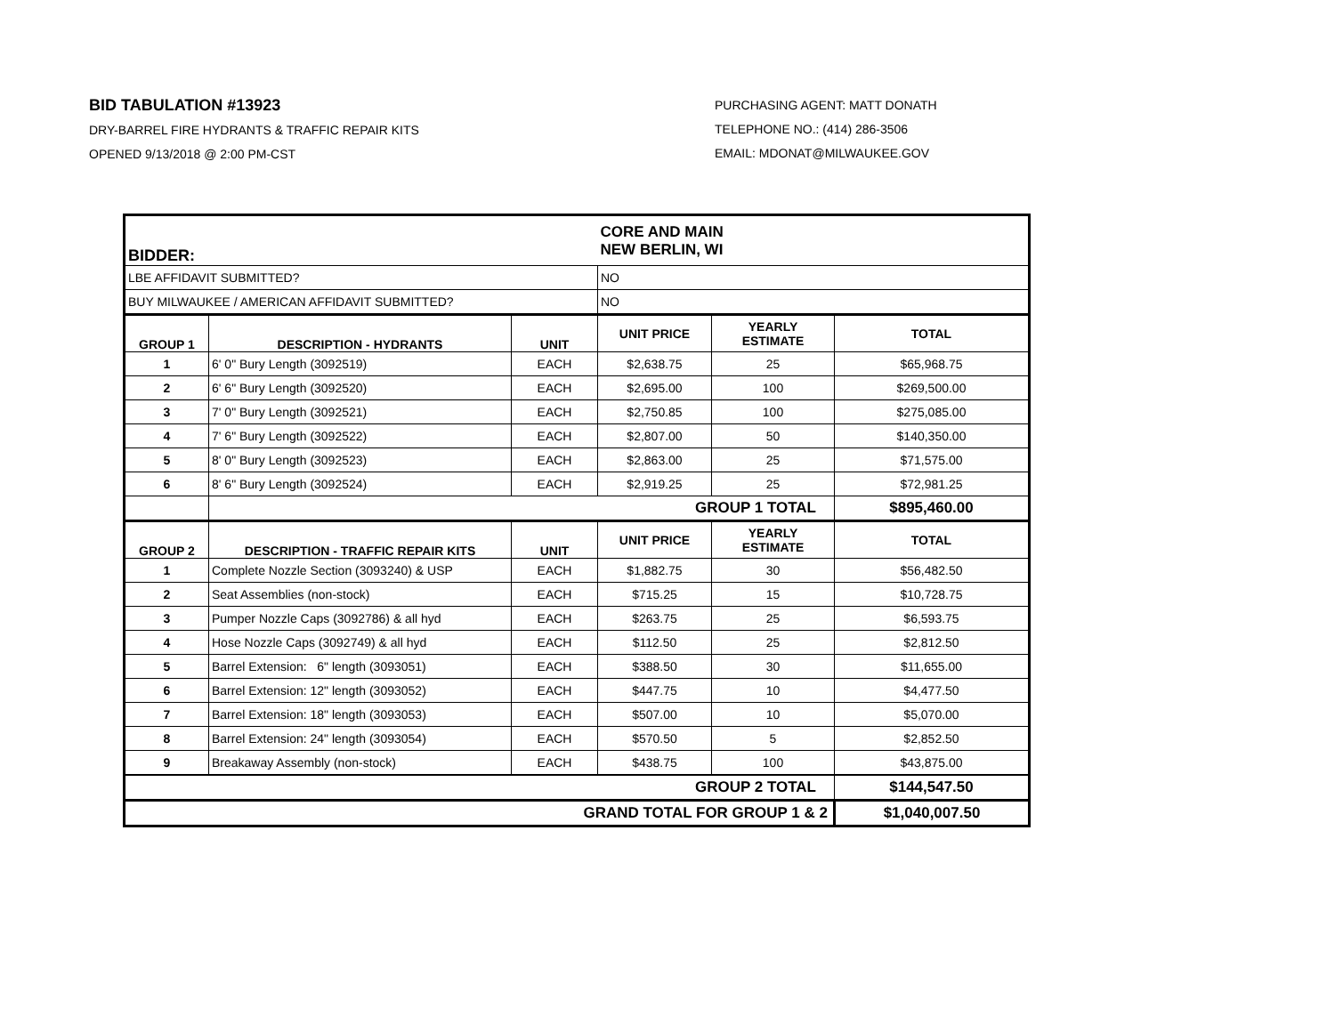BID TABULATION #13923
DRY-BARREL FIRE HYDRANTS & TRAFFIC REPAIR KITS
OPENED 9/13/2018 @ 2:00 PM-CST
PURCHASING AGENT: MATT DONATH
TELEPHONE NO.: (414) 286-3506
EMAIL: MDONAT@MILWAUKEE.GOV
| BIDDER: | | | CORE AND MAIN NEW BERLIN, WI | | |
| LBE AFFIDAVIT SUBMITTED? | | | NO | | |
| BUY MILWAUKEE / AMERICAN AFFIDAVIT SUBMITTED? | | | NO | | |
| GROUP 1 | DESCRIPTION - HYDRANTS | UNIT | UNIT PRICE | YEARLY ESTIMATE | TOTAL |
| 1 | 6' 0" Bury Length (3092519) | EACH | $2,638.75 | 25 | $65,968.75 |
| 2 | 6' 6" Bury Length (3092520) | EACH | $2,695.00 | 100 | $269,500.00 |
| 3 | 7' 0" Bury Length (3092521) | EACH | $2,750.85 | 100 | $275,085.00 |
| 4 | 7' 6" Bury Length (3092522) | EACH | $2,807.00 | 50 | $140,350.00 |
| 5 | 8' 0" Bury Length (3092523) | EACH | $2,863.00 | 25 | $71,575.00 |
| 6 | 8' 6" Bury Length (3092524) | EACH | $2,919.25 | 25 | $72,981.25 |
| | GROUP 1 TOTAL | | | | $895,460.00 |
| GROUP 2 | DESCRIPTION - TRAFFIC REPAIR KITS | UNIT | UNIT PRICE | YEARLY ESTIMATE | TOTAL |
| 1 | Complete Nozzle Section (3093240) & USP | EACH | $1,882.75 | 30 | $56,482.50 |
| 2 | Seat Assemblies (non-stock) | EACH | $715.25 | 15 | $10,728.75 |
| 3 | Pumper Nozzle Caps (3092786) & all hyd | EACH | $263.75 | 25 | $6,593.75 |
| 4 | Hose Nozzle Caps (3092749) & all hyd | EACH | $112.50 | 25 | $2,812.50 |
| 5 | Barrel Extension: 6" length (3093051) | EACH | $388.50 | 30 | $11,655.00 |
| 6 | Barrel Extension: 12" length (3093052) | EACH | $447.75 | 10 | $4,477.50 |
| 7 | Barrel Extension: 18" length (3093053) | EACH | $507.00 | 10 | $5,070.00 |
| 8 | Barrel Extension: 24" length (3093054) | EACH | $570.50 | 5 | $2,852.50 |
| 9 | Breakaway Assembly (non-stock) | EACH | $438.75 | 100 | $43,875.00 |
| GROUP 2 TOTAL | | | | | $144,547.50 |
| GRAND TOTAL FOR GROUP 1 & 2 | | | | | $1,040,007.50 |